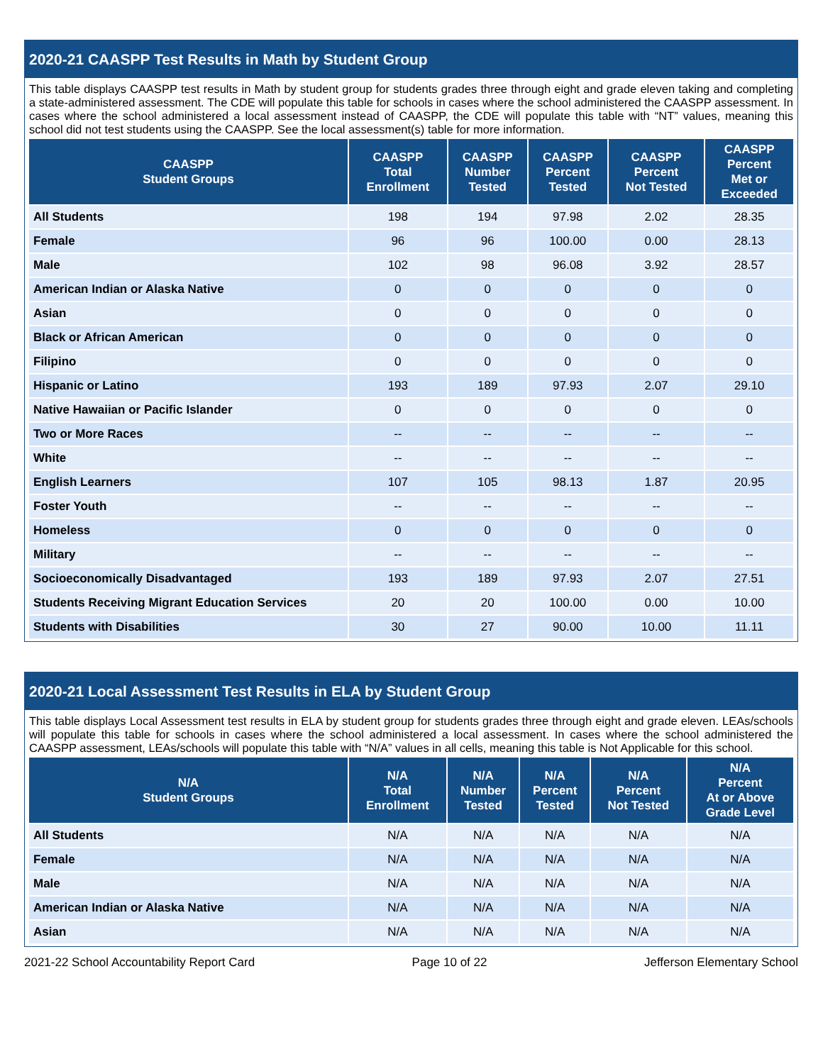2020-21 CAASPP Test Results in Math by Student Group
This table displays CAASPP test results in Math by student group for students grades three through eight and grade eleven taking and completing a state-administered assessment. The CDE will populate this table for schools in cases where the school administered the CAASPP assessment. In cases where the school administered a local assessment instead of CAASPP, the CDE will populate this table with “NT” values, meaning this school did not test students using the CAASPP. See the local assessment(s) table for more information.
| CAASPP Student Groups | CAASPP Total Enrollment | CAASPP Number Tested | CAASPP Percent Tested | CAASPP Percent Not Tested | CAASPP Percent Met or Exceeded |
| --- | --- | --- | --- | --- | --- |
| All Students | 198 | 194 | 97.98 | 2.02 | 28.35 |
| Female | 96 | 96 | 100.00 | 0.00 | 28.13 |
| Male | 102 | 98 | 96.08 | 3.92 | 28.57 |
| American Indian or Alaska Native | 0 | 0 | 0 | 0 | 0 |
| Asian | 0 | 0 | 0 | 0 | 0 |
| Black or African American | 0 | 0 | 0 | 0 | 0 |
| Filipino | 0 | 0 | 0 | 0 | 0 |
| Hispanic or Latino | 193 | 189 | 97.93 | 2.07 | 29.10 |
| Native Hawaiian or Pacific Islander | 0 | 0 | 0 | 0 | 0 |
| Two or More Races | -- | -- | -- | -- | -- |
| White | -- | -- | -- | -- | -- |
| English Learners | 107 | 105 | 98.13 | 1.87 | 20.95 |
| Foster Youth | -- | -- | -- | -- | -- |
| Homeless | 0 | 0 | 0 | 0 | 0 |
| Military | -- | -- | -- | -- | -- |
| Socioeconomically Disadvantaged | 193 | 189 | 97.93 | 2.07 | 27.51 |
| Students Receiving Migrant Education Services | 20 | 20 | 100.00 | 0.00 | 10.00 |
| Students with Disabilities | 30 | 27 | 90.00 | 10.00 | 11.11 |
2020-21 Local Assessment Test Results in ELA by Student Group
This table displays Local Assessment test results in ELA by student group for students grades three through eight and grade eleven. LEAs/schools will populate this table for schools in cases where the school administered a local assessment. In cases where the school administered the CAASPP assessment, LEAs/schools will populate this table with “N/A” values in all cells, meaning this table is Not Applicable for this school.
| N/A Student Groups | N/A Total Enrollment | N/A Number Tested | N/A Percent Tested | N/A Percent Not Tested | N/A Percent At or Above Grade Level |
| --- | --- | --- | --- | --- | --- |
| All Students | N/A | N/A | N/A | N/A | N/A |
| Female | N/A | N/A | N/A | N/A | N/A |
| Male | N/A | N/A | N/A | N/A | N/A |
| American Indian or Alaska Native | N/A | N/A | N/A | N/A | N/A |
| Asian | N/A | N/A | N/A | N/A | N/A |
2021-22 School Accountability Report Card Page 10 of 22 Jefferson Elementary School